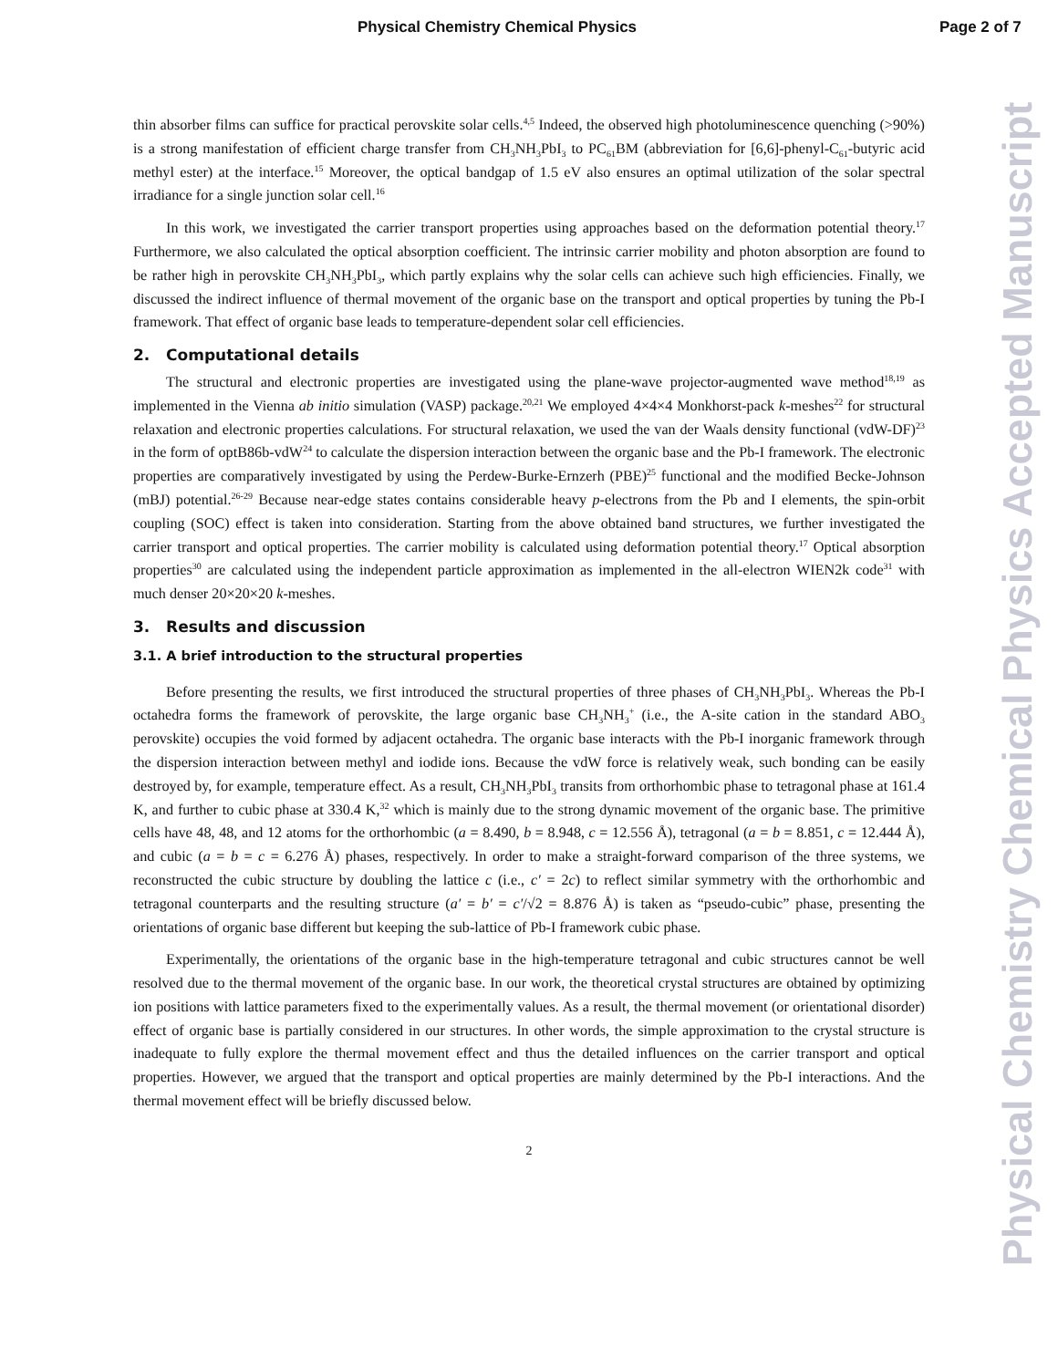Physical Chemistry Chemical Physics
Page 2 of 7
Physical Chemistry Chemical Physics Accepted Manuscript
thin absorber films can suffice for practical perovskite solar cells.<sup>4,5</sup> Indeed, the observed high photoluminescence quenching (>90%) is a strong manifestation of efficient charge transfer from CH<sub>3</sub>NH<sub>3</sub>PbI<sub>3</sub> to PC<sub>61</sub>BM (abbreviation for [6,6]-phenyl-C<sub>61</sub>-butyric acid methyl ester) at the interface.<sup>15</sup> Moreover, the optical bandgap of 1.5 eV also ensures an optimal utilization of the solar spectral irradiance for a single junction solar cell.<sup>16</sup>
In this work, we investigated the carrier transport properties using approaches based on the deformation potential theory.<sup>17</sup> Furthermore, we also calculated the optical absorption coefficient. The intrinsic carrier mobility and photon absorption are found to be rather high in perovskite CH<sub>3</sub>NH<sub>3</sub>PbI<sub>3</sub>, which partly explains why the solar cells can achieve such high efficiencies. Finally, we discussed the indirect influence of thermal movement of the organic base on the transport and optical properties by tuning the Pb-I framework. That effect of organic base leads to temperature-dependent solar cell efficiencies.
2. Computational details
The structural and electronic properties are investigated using the plane-wave projector-augmented wave method<sup>18,19</sup> as implemented in the Vienna ab initio simulation (VASP) package.<sup>20,21</sup> We employed 4×4×4 Monkhorst-pack k-meshes<sup>22</sup> for structural relaxation and electronic properties calculations. For structural relaxation, we used the van der Waals density functional (vdW-DF)<sup>23</sup> in the form of optB86b-vdW<sup>24</sup> to calculate the dispersion interaction between the organic base and the Pb-I framework. The electronic properties are comparatively investigated by using the Perdew-Burke-Ernzerh (PBE)<sup>25</sup> functional and the modified Becke-Johnson (mBJ) potential.<sup>26-29</sup> Because near-edge states contains considerable heavy p-electrons from the Pb and I elements, the spin-orbit coupling (SOC) effect is taken into consideration. Starting from the above obtained band structures, we further investigated the carrier transport and optical properties. The carrier mobility is calculated using deformation potential theory.<sup>17</sup> Optical absorption properties<sup>30</sup> are calculated using the independent particle approximation as implemented in the all-electron WIEN2k code<sup>31</sup> with much denser 20×20×20 k-meshes.
3. Results and discussion
3.1. A brief introduction to the structural properties
Before presenting the results, we first introduced the structural properties of three phases of CH<sub>3</sub>NH<sub>3</sub>PbI<sub>3</sub>. Whereas the Pb-I octahedra forms the framework of perovskite, the large organic base CH<sub>3</sub>NH<sub>3</sub><sup>+</sup> (i.e., the A-site cation in the standard ABO<sub>3</sub> perovskite) occupies the void formed by adjacent octahedra. The organic base interacts with the Pb-I inorganic framework through the dispersion interaction between methyl and iodide ions. Because the vdW force is relatively weak, such bonding can be easily destroyed by, for example, temperature effect. As a result, CH<sub>3</sub>NH<sub>3</sub>PbI<sub>3</sub> transits from orthorhombic phase to tetragonal phase at 161.4 K, and further to cubic phase at 330.4 K,<sup>32</sup> which is mainly due to the strong dynamic movement of the organic base. The primitive cells have 48, 48, and 12 atoms for the orthorhombic (a = 8.490, b = 8.948, c = 12.556 Å), tetragonal (a = b = 8.851, c = 12.444 Å), and cubic (a = b = c = 6.276 Å) phases, respectively. In order to make a straight-forward comparison of the three systems, we reconstructed the cubic structure by doubling the lattice c (i.e., c′ = 2c) to reflect similar symmetry with the orthorhombic and tetragonal counterparts and the resulting structure (a′ = b′ = c′/√2 = 8.876 Å) is taken as “pseudo-cubic” phase, presenting the orientations of organic base different but keeping the sub-lattice of Pb-I framework cubic phase.
Experimentally, the orientations of the organic base in the high-temperature tetragonal and cubic structures cannot be well resolved due to the thermal movement of the organic base. In our work, the theoretical crystal structures are obtained by optimizing ion positions with lattice parameters fixed to the experimentally values. As a result, the thermal movement (or orientational disorder) effect of organic base is partially considered in our structures. In other words, the simple approximation to the crystal structure is inadequate to fully explore the thermal movement effect and thus the detailed influences on the carrier transport and optical properties. However, we argued that the transport and optical properties are mainly determined by the Pb-I interactions. And the thermal movement effect will be briefly discussed below.
2